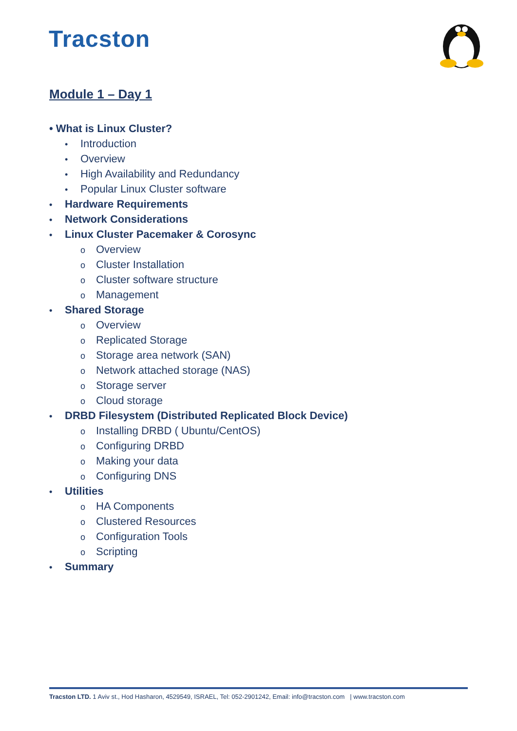Tracston
Module 1 – Day 1
• What is Linux Cluster?
• Introduction
• Overview
• High Availability and Redundancy
• Popular Linux Cluster software
• Hardware Requirements
• Network Considerations
• Linux Cluster Pacemaker & Corosync
o Overview
o Cluster Installation
o Cluster software structure
o Management
• Shared Storage
o Overview
o Replicated Storage
o Storage area network (SAN)
o Network attached storage (NAS)
o Storage server
o Cloud storage
• DRBD Filesystem (Distributed Replicated Block Device)
o Installing DRBD ( Ubuntu/CentOS)
o Configuring DRBD
o Making your data
o Configuring DNS
• Utilities
o HA Components
o Clustered Resources
o Configuration Tools
o Scripting
• Summary
Tracston LTD. 1 Aviv st., Hod Hasharon, 4529549, ISRAEL, Tel: 052-2901242, Email: info@tracston.com | www.tracston.com